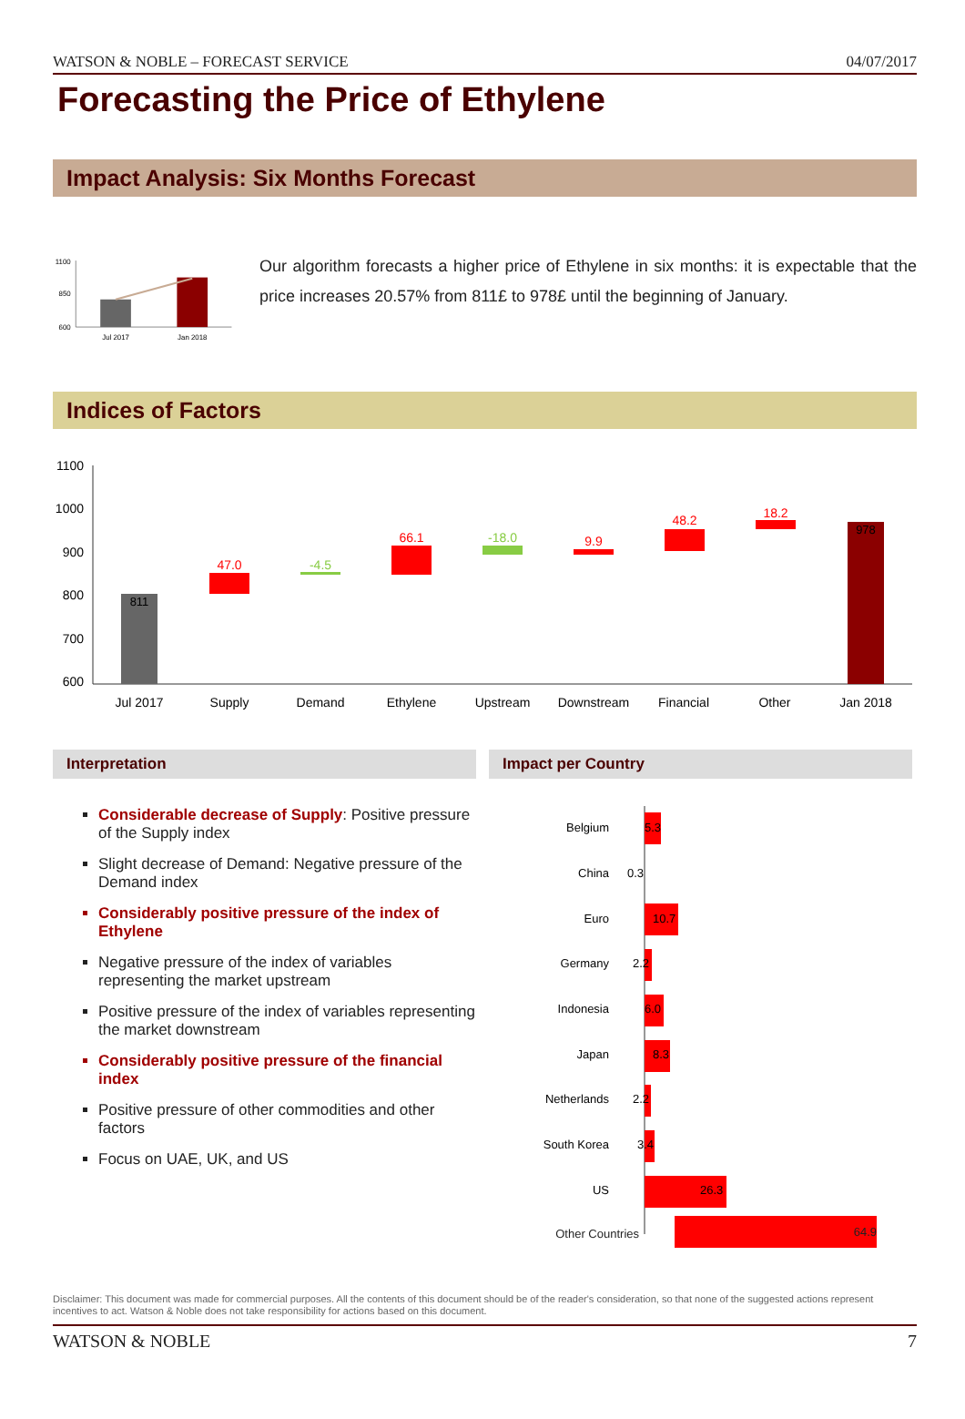WATSON & NOBLE – FORECAST SERVICE 04/07/2017
Forecasting the Price of Ethylene
Impact Analysis: Six Months Forecast
1100
850
600
Jul 2017
Jan 2018
Our algorithm forecasts a higher price of Ethylene in six months: it is expectable that the price increases 20.57% from 811£ to 978£ until the beginning of January.
Indices of Factors
1100
1000
900
800
700
600
811
47.0
-4.5
66.1
-18.0
9.9
48.2
18.2
978
Jul 2017
Supply
Demand
Ethylene
Upstream
Downstream
Financial
Other
Jan 2018
Interpretation
Considerable decrease of Supply: Positive pressure of the Supply index
Slight decrease of Demand: Negative pressure of the Demand index
Considerably positive pressure of the index of Ethylene
Negative pressure of the index of variables representing the market upstream
Positive pressure of the index of variables representing the market downstream
Considerably positive pressure of the financial index
Positive pressure of other commodities and other factors
Focus on UAE, UK, and US
Impact per Country
Belgium
5.3
China
0.3
Euro
10.7
Germany
2.2
Indonesia
6.0
Japan
8.3
Netherlands
2.2
South Korea
3.4
US
26.3
Other Countries 64.9
Disclaimer: This document was made for commercial purposes. All the contents of this document should be of the reader's consideration, so that none of the suggested actions represent incentives to act. Watson & Noble does not take responsibility for actions based on this document.
WATSON & NOBLE 7